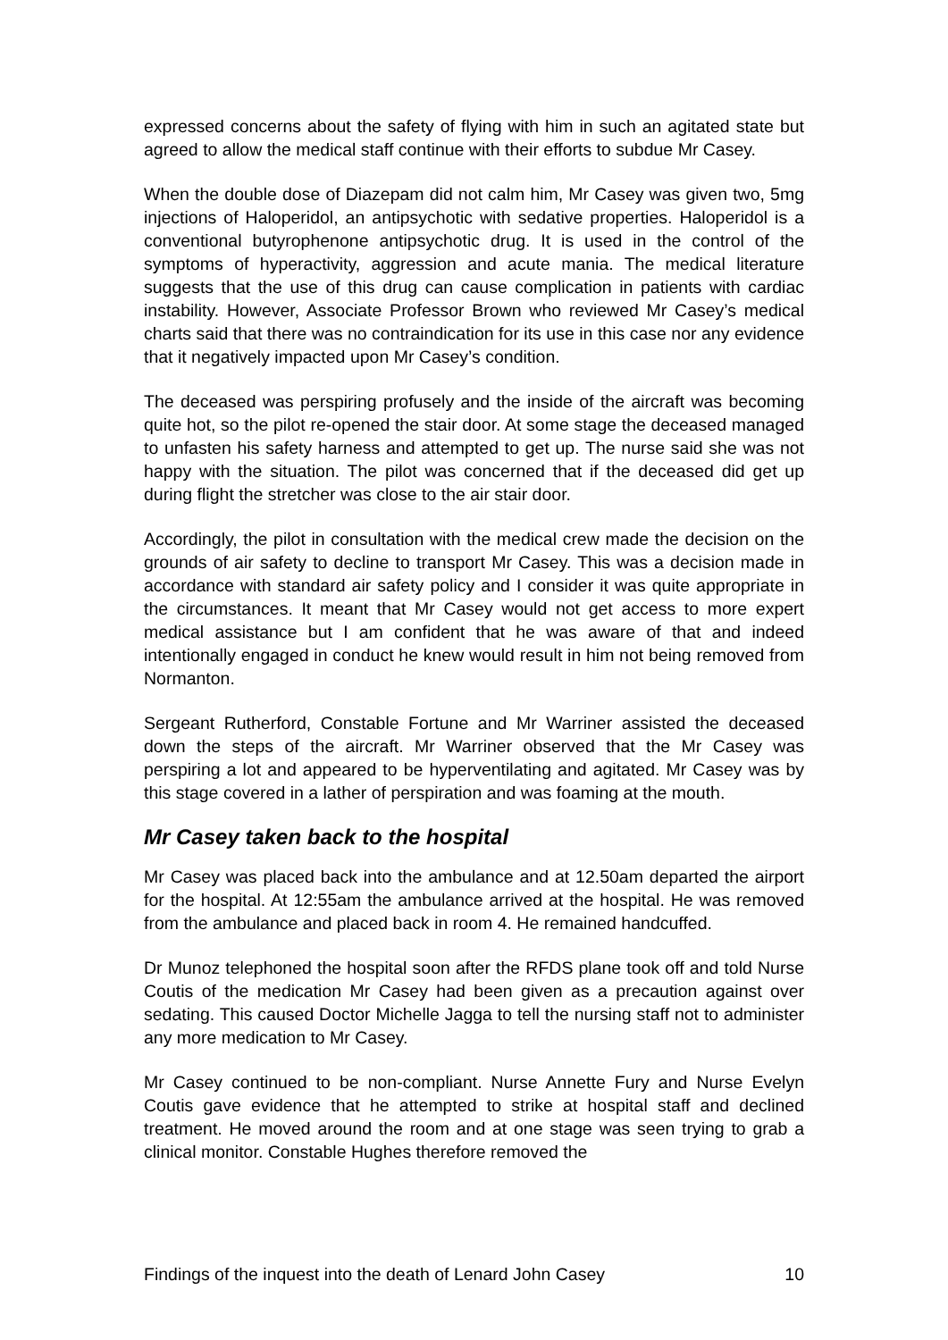expressed concerns about the safety of flying with him in such an agitated state but agreed to allow the medical staff continue with their efforts to subdue Mr Casey.
When the double dose of Diazepam did not calm him, Mr Casey was given two, 5mg injections of Haloperidol, an antipsychotic with sedative properties. Haloperidol is a conventional butyrophenone antipsychotic drug. It is used in the control of the symptoms of hyperactivity, aggression and acute mania. The medical literature suggests that the use of this drug can cause complication in patients with cardiac instability. However, Associate Professor Brown who reviewed Mr Casey’s medical charts said that there was no contraindication for its use in this case nor any evidence that it negatively impacted upon Mr Casey’s condition.
The deceased was perspiring profusely and the inside of the aircraft was becoming quite hot, so the pilot re-opened the stair door. At some stage the deceased managed to unfasten his safety harness and attempted to get up. The nurse said she was not happy with the situation. The pilot was concerned that if the deceased did get up during flight the stretcher was close to the air stair door.
Accordingly, the pilot in consultation with the medical crew made the decision on the grounds of air safety to decline to transport Mr Casey. This was a decision made in accordance with standard air safety policy and I consider it was quite appropriate in the circumstances. It meant that Mr Casey would not get access to more expert medical assistance but I am confident that he was aware of that and indeed intentionally engaged in conduct he knew would result in him not being removed from Normanton.
Sergeant Rutherford, Constable Fortune and Mr Warriner assisted the deceased down the steps of the aircraft. Mr Warriner observed that the Mr Casey was perspiring a lot and appeared to be hyperventilating and agitated. Mr Casey was by this stage covered in a lather of perspiration and was foaming at the mouth.
Mr Casey taken back to the hospital
Mr Casey was placed back into the ambulance and at 12.50am departed the airport for the hospital. At 12:55am the ambulance arrived at the hospital. He was removed from the ambulance and placed back in room 4. He remained handcuffed.
Dr Munoz telephoned the hospital soon after the RFDS plane took off and told Nurse Coutis of the medication Mr Casey had been given as a precaution against over sedating. This caused Doctor Michelle Jagga to tell the nursing staff not to administer any more medication to Mr Casey.
Mr Casey continued to be non-compliant. Nurse Annette Fury and Nurse Evelyn Coutis gave evidence that he attempted to strike at hospital staff and declined treatment. He moved around the room and at one stage was seen trying to grab a clinical monitor. Constable Hughes therefore removed the
Findings of the inquest into the death of Lenard John Casey 10